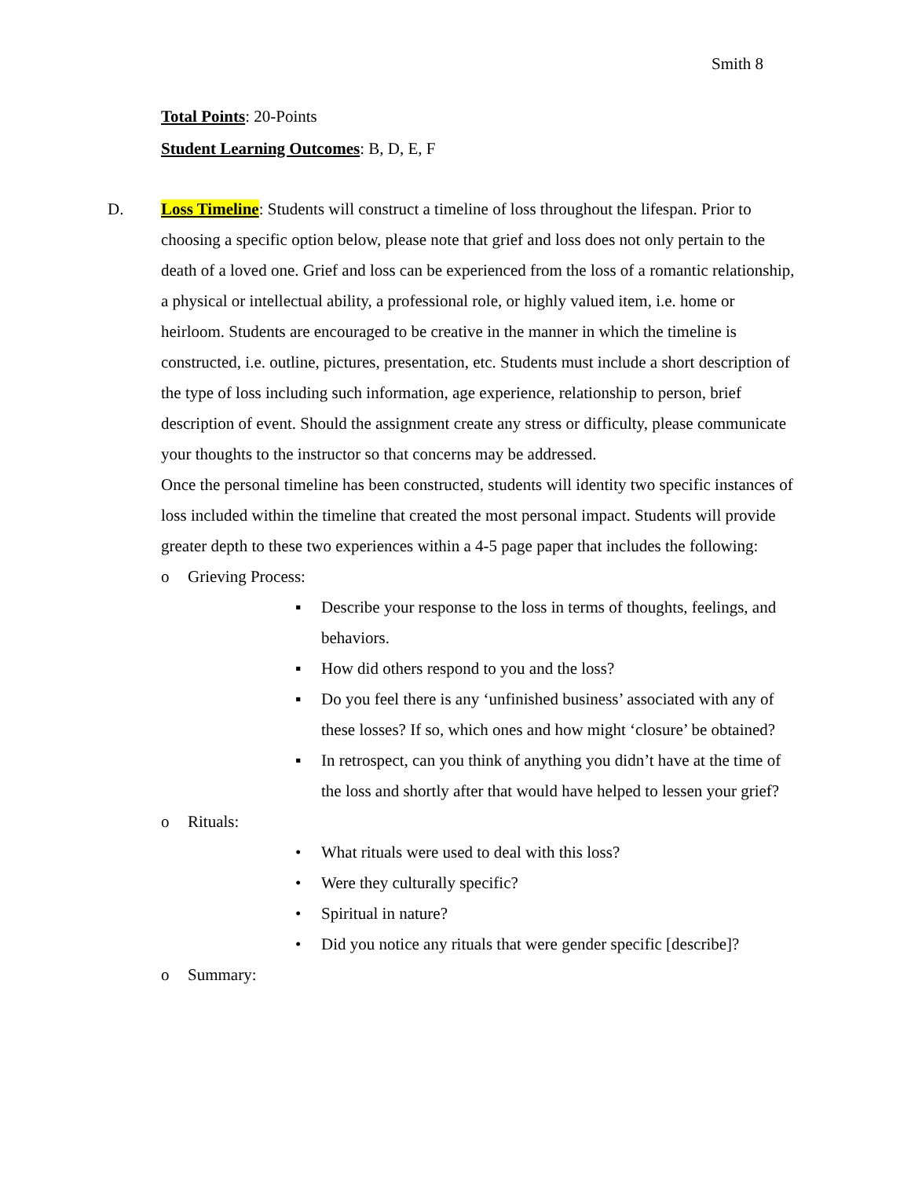Smith 8
Total Points: 20-Points
Student Learning Outcomes: B, D, E, F
D.
Loss Timeline: Students will construct a timeline of loss throughout the lifespan. Prior to choosing a specific option below, please note that grief and loss does not only pertain to the death of a loved one. Grief and loss can be experienced from the loss of a romantic relationship, a physical or intellectual ability, a professional role, or highly valued item, i.e. home or heirloom. Students are encouraged to be creative in the manner in which the timeline is constructed, i.e. outline, pictures, presentation, etc. Students must include a short description of the type of loss including such information, age experience, relationship to person, brief description of event. Should the assignment create any stress or difficulty, please communicate your thoughts to the instructor so that concerns may be addressed.
Once the personal timeline has been constructed, students will identity two specific instances of loss included within the timeline that created the most personal impact. Students will provide greater depth to these two experiences within a 4-5 page paper that includes the following:
o Grieving Process:
▪ Describe your response to the loss in terms of thoughts, feelings, and behaviors.
▪ How did others respond to you and the loss?
▪ Do you feel there is any ‘unfinished business’ associated with any of these losses? If so, which ones and how might ‘closure’ be obtained?
▪ In retrospect, can you think of anything you didn’t have at the time of the loss and shortly after that would have helped to lessen your grief?
o Rituals:
• What rituals were used to deal with this loss?
• Were they culturally specific?
• Spiritual in nature?
• Did you notice any rituals that were gender specific [describe]?
o Summary: